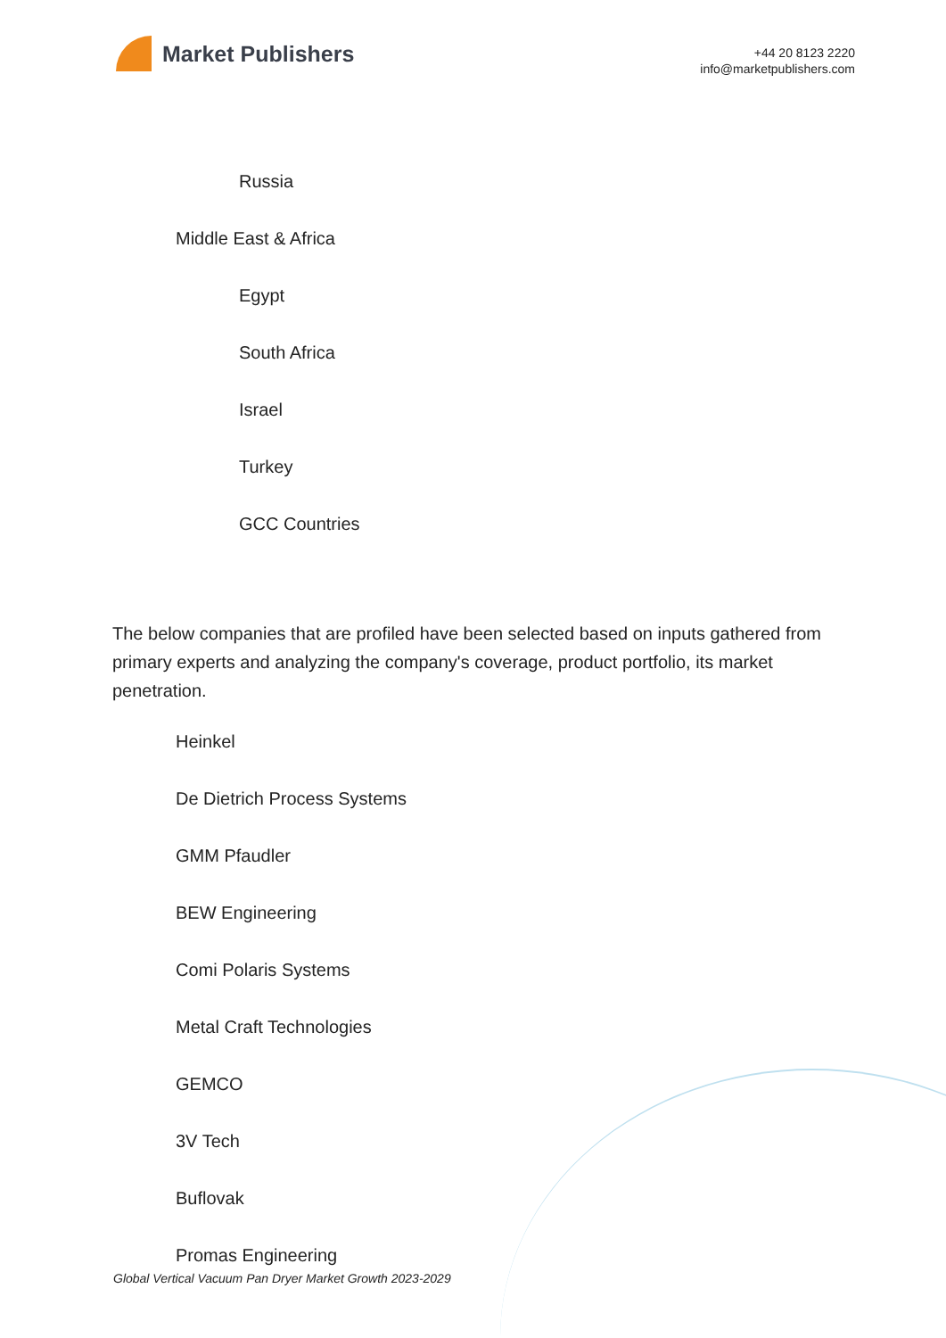Market Publishers
+44 20 8123 2220
info@marketpublishers.com
Russia
Middle East & Africa
Egypt
South Africa
Israel
Turkey
GCC Countries
The below companies that are profiled have been selected based on inputs gathered from primary experts and analyzing the company's coverage, product portfolio, its market penetration.
Heinkel
De Dietrich Process Systems
GMM Pfaudler
BEW Engineering
Comi Polaris Systems
Metal Craft Technologies
GEMCO
3V Tech
Buflovak
Promas Engineering
Global Vertical Vacuum Pan Dryer Market Growth 2023-2029